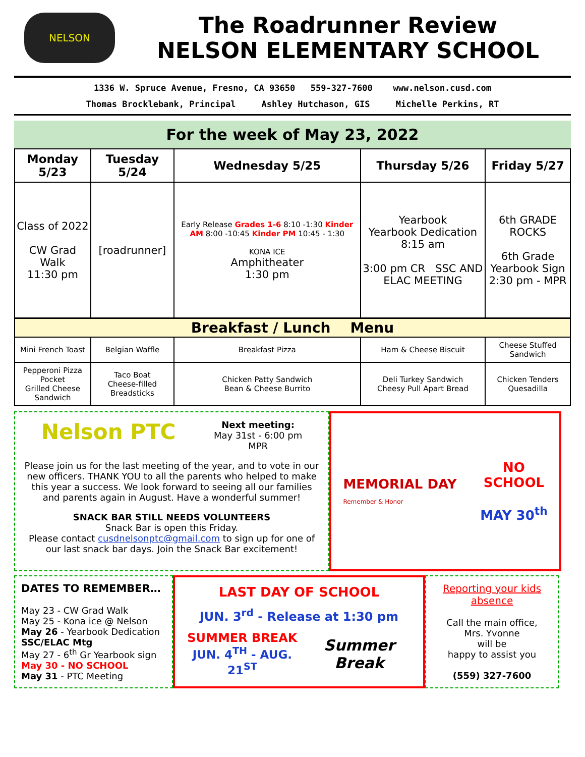NELSON
The Roadrunner Review
NELSON ELEMENTARY SCHOOL
1336 W. Spruce Avenue, Fresno, CA 93650 559-327-7600 www.nelson.cusd.com
Thomas Brocklebank, Principal Ashley Hutchason, GIS Michelle Perkins, RT
For the week of May 23, 2022
| Monday 5/23 | Tuesday 5/24 | Wednesday 5/25 | Thursday 5/26 | Friday 5/27 |
| --- | --- | --- | --- | --- |
| Class of 2022 CW Grad Walk 11:30 pm | [roadrunner] | Early Release Grades 1-6 8:10 -1:30 Kinder AM 8:00 -10:45 Kinder PM 10:45 - 1:30 KONA ICE Amphitheater 1:30 pm | Yearbook Yearbook Dedication 8:15 am 3:00 pm CR SSC AND ELAC MEETING | 6th GRADE ROCKS 6th Grade Yearbook Sign 2:30 pm - MPR |
| Breakfast / Lunch Menu | | | | |
| Mini French Toast | Belgian Waffle | Breakfast Pizza | Ham & Cheese Biscuit | Cheese Stuffed Sandwich |
| Pepperoni Pizza Pocket Grilled Cheese Sandwich | Taco Boat Cheese-filled Breadsticks | Chicken Patty Sandwich Bean & Cheese Burrito | Deli Turkey Sandwich Cheesy Pull Apart Bread | Chicken Tenders Quesadilla |
Nelson PTC
Next meeting:
May 31st - 6:00 pm
MPR
Please join us for the last meeting of the year, and to vote in our new officers. THANK YOU to all the parents who helped to make this year a success. We look forward to seeing all our families and parents again in August. Have a wonderful summer!
SNACK BAR STILL NEEDS VOLUNTEERS
Snack Bar is open this Friday.
Please contact cusdnelsonptc@gmail.com to sign up for one of our last snack bar days. Join the Snack Bar excitement!
MEMORIAL DAY
Remember & Honor
NO
SCHOOL
MAY 30<sup>th</sup>
DATES TO REMEMBER…
May 23 - CW Grad Walk
May 25 - Kona ice @ Nelson
May 26 - Yearbook Dedication
SSC/ELAC Mtg
May 27 - 6<sup>th</sup> Gr Yearbook sign
May 30 - NO SCHOOL
May 31 - PTC Meeting
LAST DAY OF SCHOOL
JUN. 3<sup>rd</sup> - Release at 1:30 pm
SUMMER BREAK
JUN. 4<sup>TH</sup> - AUG. 21<sup>ST</sup>
Summer Break
Reporting your kids absence
Call the main office,
Mrs. Yvonne
will be
happy to assist you
(559) 327-7600